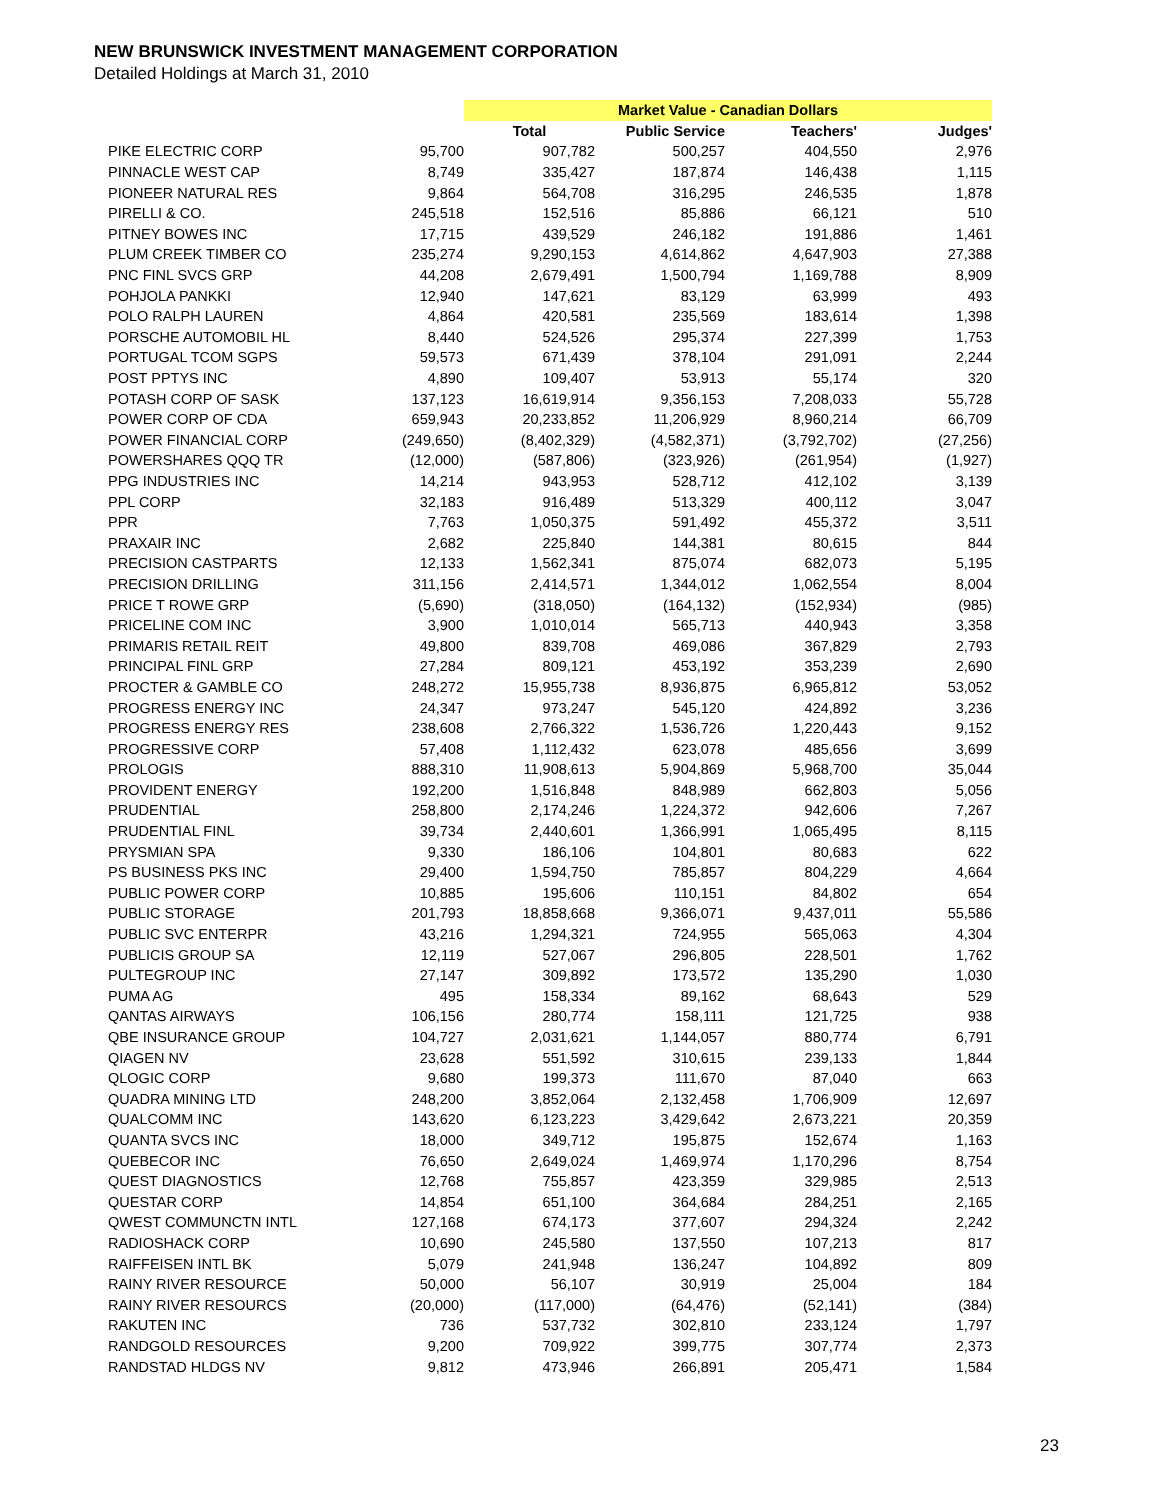NEW BRUNSWICK INVESTMENT MANAGEMENT CORPORATION
Detailed Holdings at March 31, 2010
| | | Market Value - Canadian Dollars | | | |
| | | Total | Public Service | Teachers' | Judges' |
| PIKE ELECTRIC CORP | 95,700 | 907,782 | 500,257 | 404,550 | 2,976 |
| PINNACLE WEST CAP | 8,749 | 335,427 | 187,874 | 146,438 | 1,115 |
| PIONEER NATURAL RES | 9,864 | 564,708 | 316,295 | 246,535 | 1,878 |
| PIRELLI & CO. | 245,518 | 152,516 | 85,886 | 66,121 | 510 |
| PITNEY BOWES INC | 17,715 | 439,529 | 246,182 | 191,886 | 1,461 |
| PLUM CREEK TIMBER CO | 235,274 | 9,290,153 | 4,614,862 | 4,647,903 | 27,388 |
| PNC FINL SVCS GRP | 44,208 | 2,679,491 | 1,500,794 | 1,169,788 | 8,909 |
| POHJOLA PANKKI | 12,940 | 147,621 | 83,129 | 63,999 | 493 |
| POLO RALPH LAUREN | 4,864 | 420,581 | 235,569 | 183,614 | 1,398 |
| PORSCHE AUTOMOBIL HL | 8,440 | 524,526 | 295,374 | 227,399 | 1,753 |
| PORTUGAL TCOM SGPS | 59,573 | 671,439 | 378,104 | 291,091 | 2,244 |
| POST PPTYS INC | 4,890 | 109,407 | 53,913 | 55,174 | 320 |
| POTASH CORP OF SASK | 137,123 | 16,619,914 | 9,356,153 | 7,208,033 | 55,728 |
| POWER CORP OF CDA | 659,943 | 20,233,852 | 11,206,929 | 8,960,214 | 66,709 |
| POWER FINANCIAL CORP | (249,650) | (8,402,329) | (4,582,371) | (3,792,702) | (27,256) |
| POWERSHARES QQQ TR | (12,000) | (587,806) | (323,926) | (261,954) | (1,927) |
| PPG INDUSTRIES INC | 14,214 | 943,953 | 528,712 | 412,102 | 3,139 |
| PPL CORP | 32,183 | 916,489 | 513,329 | 400,112 | 3,047 |
| PPR | 7,763 | 1,050,375 | 591,492 | 455,372 | 3,511 |
| PRAXAIR INC | 2,682 | 225,840 | 144,381 | 80,615 | 844 |
| PRECISION CASTPARTS | 12,133 | 1,562,341 | 875,074 | 682,073 | 5,195 |
| PRECISION DRILLING | 311,156 | 2,414,571 | 1,344,012 | 1,062,554 | 8,004 |
| PRICE T ROWE GRP | (5,690) | (318,050) | (164,132) | (152,934) | (985) |
| PRICELINE COM INC | 3,900 | 1,010,014 | 565,713 | 440,943 | 3,358 |
| PRIMARIS RETAIL REIT | 49,800 | 839,708 | 469,086 | 367,829 | 2,793 |
| PRINCIPAL FINL GRP | 27,284 | 809,121 | 453,192 | 353,239 | 2,690 |
| PROCTER & GAMBLE CO | 248,272 | 15,955,738 | 8,936,875 | 6,965,812 | 53,052 |
| PROGRESS ENERGY INC | 24,347 | 973,247 | 545,120 | 424,892 | 3,236 |
| PROGRESS ENERGY RES | 238,608 | 2,766,322 | 1,536,726 | 1,220,443 | 9,152 |
| PROGRESSIVE CORP | 57,408 | 1,112,432 | 623,078 | 485,656 | 3,699 |
| PROLOGIS | 888,310 | 11,908,613 | 5,904,869 | 5,968,700 | 35,044 |
| PROVIDENT ENERGY | 192,200 | 1,516,848 | 848,989 | 662,803 | 5,056 |
| PRUDENTIAL | 258,800 | 2,174,246 | 1,224,372 | 942,606 | 7,267 |
| PRUDENTIAL FINL | 39,734 | 2,440,601 | 1,366,991 | 1,065,495 | 8,115 |
| PRYSMIAN SPA | 9,330 | 186,106 | 104,801 | 80,683 | 622 |
| PS BUSINESS PKS INC | 29,400 | 1,594,750 | 785,857 | 804,229 | 4,664 |
| PUBLIC POWER CORP | 10,885 | 195,606 | 110,151 | 84,802 | 654 |
| PUBLIC STORAGE | 201,793 | 18,858,668 | 9,366,071 | 9,437,011 | 55,586 |
| PUBLIC SVC ENTERPR | 43,216 | 1,294,321 | 724,955 | 565,063 | 4,304 |
| PUBLICIS GROUP SA | 12,119 | 527,067 | 296,805 | 228,501 | 1,762 |
| PULTEGROUP INC | 27,147 | 309,892 | 173,572 | 135,290 | 1,030 |
| PUMA AG | 495 | 158,334 | 89,162 | 68,643 | 529 |
| QANTAS AIRWAYS | 106,156 | 280,774 | 158,111 | 121,725 | 938 |
| QBE INSURANCE GROUP | 104,727 | 2,031,621 | 1,144,057 | 880,774 | 6,791 |
| QIAGEN NV | 23,628 | 551,592 | 310,615 | 239,133 | 1,844 |
| QLOGIC CORP | 9,680 | 199,373 | 111,670 | 87,040 | 663 |
| QUADRA MINING LTD | 248,200 | 3,852,064 | 2,132,458 | 1,706,909 | 12,697 |
| QUALCOMM INC | 143,620 | 6,123,223 | 3,429,642 | 2,673,221 | 20,359 |
| QUANTA SVCS INC | 18,000 | 349,712 | 195,875 | 152,674 | 1,163 |
| QUEBECOR INC | 76,650 | 2,649,024 | 1,469,974 | 1,170,296 | 8,754 |
| QUEST DIAGNOSTICS | 12,768 | 755,857 | 423,359 | 329,985 | 2,513 |
| QUESTAR CORP | 14,854 | 651,100 | 364,684 | 284,251 | 2,165 |
| QWEST COMMUNCTN INTL | 127,168 | 674,173 | 377,607 | 294,324 | 2,242 |
| RADIOSHACK CORP | 10,690 | 245,580 | 137,550 | 107,213 | 817 |
| RAIFFEISEN INTL BK | 5,079 | 241,948 | 136,247 | 104,892 | 809 |
| RAINY RIVER RESOURCE | 50,000 | 56,107 | 30,919 | 25,004 | 184 |
| RAINY RIVER RESOURCS | (20,000) | (117,000) | (64,476) | (52,141) | (384) |
| RAKUTEN INC | 736 | 537,732 | 302,810 | 233,124 | 1,797 |
| RANDGOLD RESOURCES | 9,200 | 709,922 | 399,775 | 307,774 | 2,373 |
| RANDSTAD HLDGS NV | 9,812 | 473,946 | 266,891 | 205,471 | 1,584 |
23